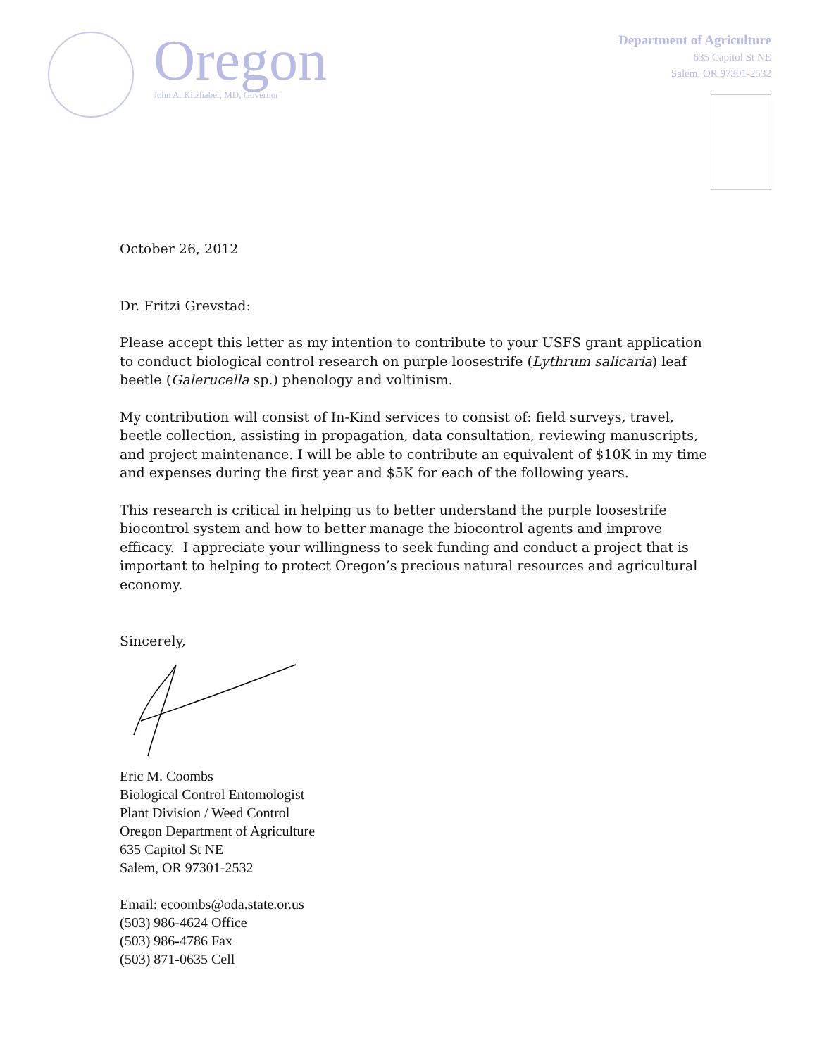Oregon
John A. Kitzhaber, MD, Governor
Department of Agriculture
635 Capitol St NE
Salem, OR 97301-2532
October 26, 2012
Dr. Fritzi Grevstad:
Please accept this letter as my intention to contribute to your USFS grant application to conduct biological control research on purple loosestrife (Lythrum salicaria) leaf beetle (Galerucella sp.) phenology and voltinism.
My contribution will consist of In-Kind services to consist of: field surveys, travel, beetle collection, assisting in propagation, data consultation, reviewing manuscripts, and project maintenance. I will be able to contribute an equivalent of $10K in my time and expenses during the first year and $5K for each of the following years.
This research is critical in helping us to better understand the purple loosestrife biocontrol system and how to better manage the biocontrol agents and improve efficacy. I appreciate your willingness to seek funding and conduct a project that is important to helping to protect Oregon’s precious natural resources and agricultural economy.
Sincerely,
Eric M. Coombs
Biological Control Entomologist
Plant Division / Weed Control
Oregon Department of Agriculture
635 Capitol St NE
Salem, OR 97301-2532
Email: ecoombs@oda.state.or.us
(503) 986-4624 Office
(503) 986-4786 Fax
(503) 871-0635 Cell